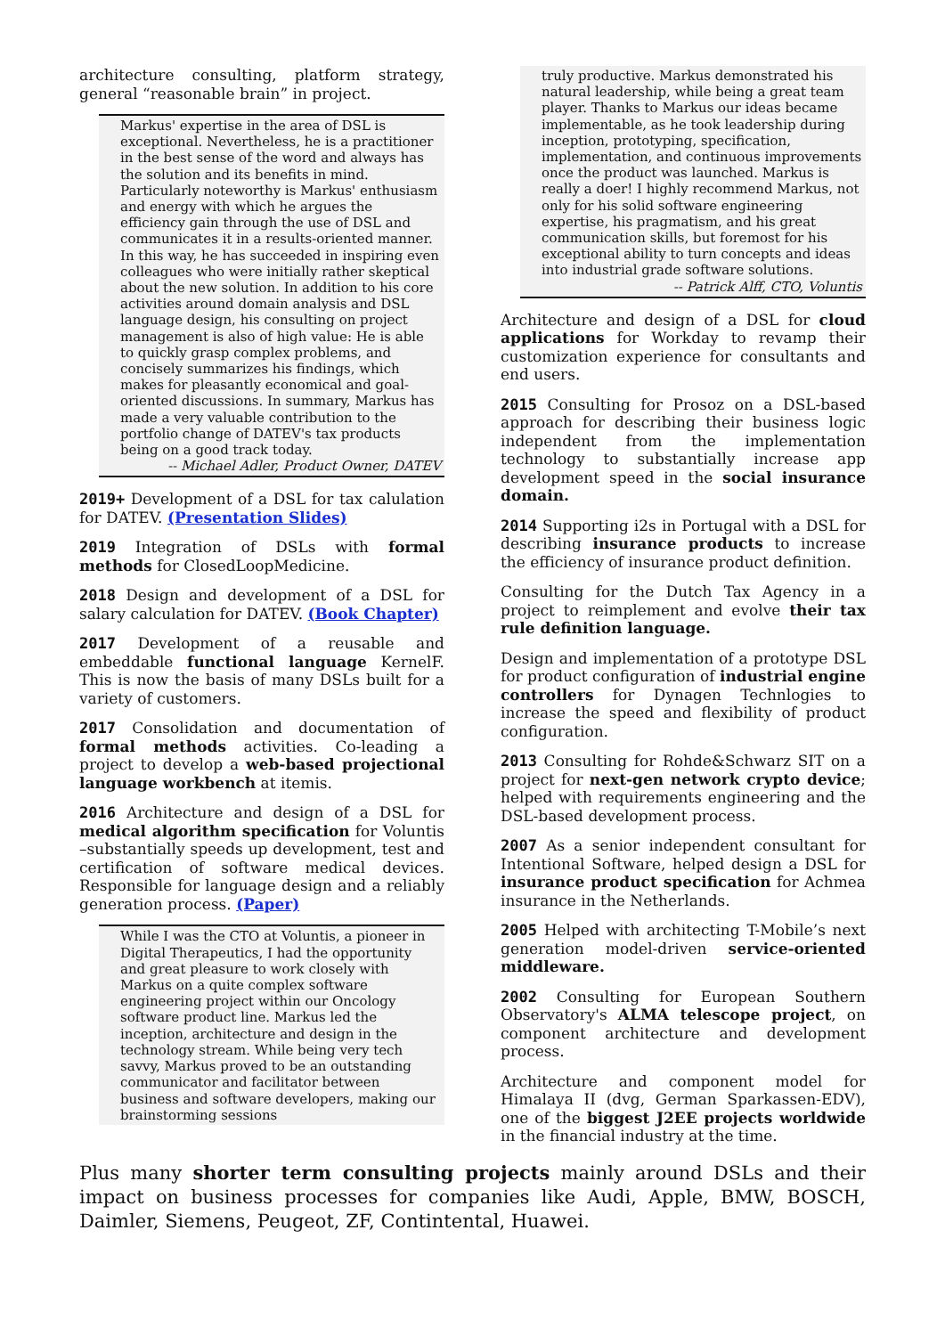architecture consulting, platform strategy, general “reasonable brain” in project.
Markus' expertise in the area of DSL is exceptional. Nevertheless, he is a practitioner in the best sense of the word and always has the solution and its benefits in mind. Particularly noteworthy is Markus' enthusiasm and energy with which he argues the efficiency gain through the use of DSL and communicates it in a results-oriented manner. In this way, he has succeeded in inspiring even colleagues who were initially rather skeptical about the new solution. In addition to his core activities around domain analysis and DSL language design, his consulting on project management is also of high value: He is able to quickly grasp complex problems, and concisely summarizes his findings, which makes for pleasantly economical and goal-oriented discussions. In summary, Markus has made a very valuable contribution to the portfolio change of DATEV's tax products being on a good track today.
-- Michael Adler, Product Owner, DATEV
2019+ Development of a DSL for tax calulation for DATEV. (Presentation Slides)
2019 Integration of DSLs with formal methods for ClosedLoopMedicine.
2018 Design and development of a DSL for salary calculation for DATEV. (Book Chapter)
2017 Development of a reusable and embeddable functional language KernelF. This is now the basis of many DSLs built for a variety of customers.
2017 Consolidation and documentation of formal methods activities. Co-leading a project to develop a web-based projectional language workbench at itemis.
2016 Architecture and design of a DSL for medical algorithm specification for Voluntis –substantially speeds up development, test and certification of software medical devices. Responsible for language design and a reliably generation process. (Paper)
While I was the CTO at Voluntis, a pioneer in Digital Therapeutics, I had the opportunity and great pleasure to work closely with Markus on a quite complex software engineering project within our Oncology software product line. Markus led the inception, architecture and design in the technology stream. While being very tech savvy, Markus proved to be an outstanding communicator and facilitator between business and software developers, making our brainstorming sessions
truly productive. Markus demonstrated his natural leadership, while being a great team player. Thanks to Markus our ideas became implementable, as he took leadership during inception, prototyping, specification, implementation, and continuous improvements once the product was launched. Markus is really a doer! I highly recommend Markus, not only for his solid software engineering expertise, his pragmatism, and his great communication skills, but foremost for his exceptional ability to turn concepts and ideas into industrial grade software solutions.
-- Patrick Alff, CTO, Voluntis
Architecture and design of a DSL for cloud applications for Workday to revamp their customization experience for consultants and end users.
2015 Consulting for Prosoz on a DSL-based approach for describing their business logic independent from the implementation technology to substantially increase app development speed in the social insurance domain.
2014 Supporting i2s in Portugal with a DSL for describing insurance products to increase the efficiency of insurance product definition.
Consulting for the Dutch Tax Agency in a project to reimplement and evolve their tax rule definition language.
Design and implementation of a prototype DSL for product configuration of industrial engine controllers for Dynagen Technlogies to increase the speed and flexibility of product configuration.
2013 Consulting for Rohde&Schwarz SIT on a project for next-gen network crypto device; helped with requirements engineering and the DSL-based development process.
2007 As a senior independent consultant for Intentional Software, helped design a DSL for insurance product specification for Achmea insurance in the Netherlands.
2005 Helped with architecting T-Mobile’s next generation model-driven service-oriented middleware.
2002 Consulting for European Southern Observatory's ALMA telescope project, on component architecture and development process.
Architecture and component model for Himalaya II (dvg, German Sparkassen-EDV), one of the biggest J2EE projects worldwide in the financial industry at the time.
Plus many shorter term consulting projects mainly around DSLs and their impact on business processes for companies like Audi, Apple, BMW, BOSCH, Daimler, Siemens, Peugeot, ZF, Contintental, Huawei.